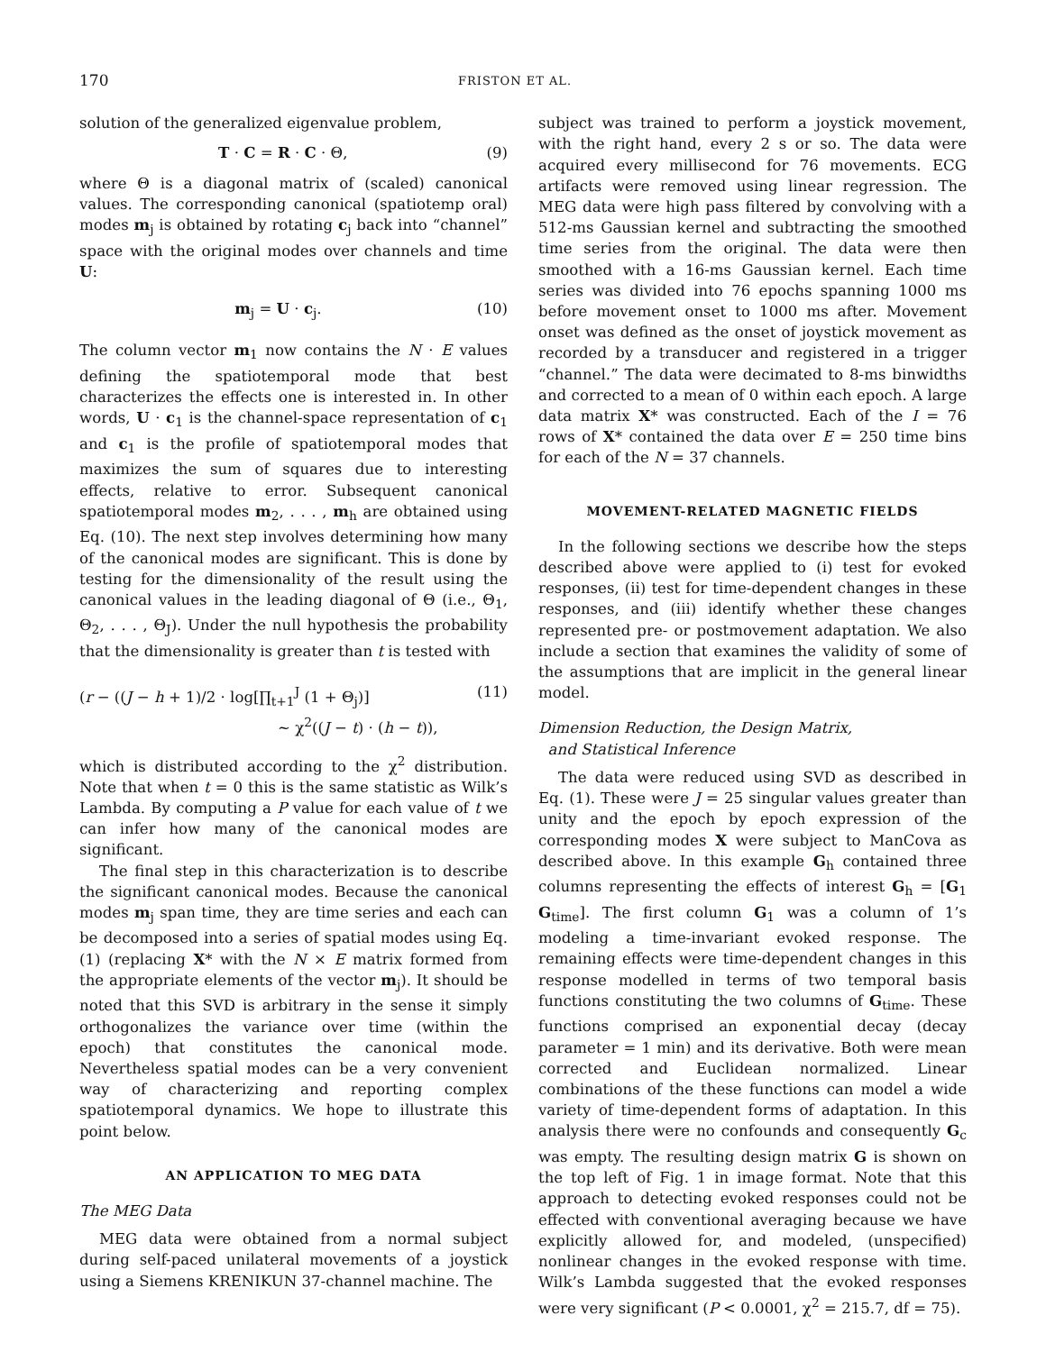170 FRISTON ET AL.
solution of the generalized eigenvalue problem,
T · C = R · C · Θ, (9)
where Θ is a diagonal matrix of (scaled) canonical values. The corresponding canonical (spatiotemp oral) modes m<sub>j</sub> is obtained by rotating c<sub>j</sub> back into “channel” space with the original modes over channels and time U:
m<sub>j</sub> = U · c<sub>j</sub>. (10)
The column vector m<sub>1</sub> now contains the N · E values defining the spatiotemporal mode that best characterizes the effects one is interested in. In other words, U · c<sub>1</sub> is the channel-space representation of c<sub>1</sub> and c<sub>1</sub> is the profile of spatiotemporal modes that maximizes the sum of squares due to interesting effects, relative to error. Subsequent canonical spatiotemporal modes m<sub>2</sub>, . . . , m<sub>h</sub> are obtained using Eq. (10). The next step involves determining how many of the canonical modes are significant. This is done by testing for the dimensionality of the result using the canonical values in the leading diagonal of Θ (i.e., Θ<sub>1</sub>, Θ<sub>2</sub>, . . . , Θ<sub>J</sub>). Under the null hypothesis the probability that the dimensionality is greater than t is tested with
(r − ((J − h + 1)/2 · log[∏<sub>t+1</sub><sup>J</sup> (1 + Θ<sub>j</sub>)]
∼ χ<sup>2</sup>((J − t) · (h − t)), (11)
which is distributed according to the χ<sup>2</sup> distribution. Note that when t = 0 this is the same statistic as Wilk’s Lambda. By computing a P value for each value of t we can infer how many of the canonical modes are significant.
The final step in this characterization is to describe the significant canonical modes. Because the canonical modes m<sub>j</sub> span time, they are time series and each can be decomposed into a series of spatial modes using Eq. (1) (replacing X* with the N × E matrix formed from the appropriate elements of the vector m<sub>j</sub>). It should be noted that this SVD is arbitrary in the sense it simply orthogonalizes the variance over time (within the epoch) that constitutes the canonical mode. Nevertheless spatial modes can be a very convenient way of characterizing and reporting complex spatiotemporal dynamics. We hope to illustrate this point below.
AN APPLICATION TO MEG DATA
The MEG Data
MEG data were obtained from a normal subject during self-paced unilateral movements of a joystick using a Siemens KRENIKUN 37-channel machine. The
subject was trained to perform a joystick movement, with the right hand, every 2 s or so. The data were acquired every millisecond for 76 movements. ECG artifacts were removed using linear regression. The MEG data were high pass filtered by convolving with a 512-ms Gaussian kernel and subtracting the smoothed time series from the original. The data were then smoothed with a 16-ms Gaussian kernel. Each time series was divided into 76 epochs spanning 1000 ms before movement onset to 1000 ms after. Movement onset was defined as the onset of joystick movement as recorded by a transducer and registered in a trigger “channel.” The data were decimated to 8-ms binwidths and corrected to a mean of 0 within each epoch. A large data matrix X* was constructed. Each of the I = 76 rows of X* contained the data over E = 250 time bins for each of the N = 37 channels.
MOVEMENT-RELATED MAGNETIC FIELDS
In the following sections we describe how the steps described above were applied to (i) test for evoked responses, (ii) test for time-dependent changes in these responses, and (iii) identify whether these changes represented pre- or postmovement adaptation. We also include a section that examines the validity of some of the assumptions that are implicit in the general linear model.
Dimension Reduction, the Design Matrix,
and Statistical Inference
The data were reduced using SVD as described in Eq. (1). These were J = 25 singular values greater than unity and the epoch by epoch expression of the corresponding modes X were subject to ManCova as described above. In this example G<sub>h</sub> contained three columns representing the effects of interest G<sub>h</sub> = [G<sub>1</sub> G<sub>time</sub>]. The first column G<sub>1</sub> was a column of 1’s modeling a time-invariant evoked response. The remaining effects were time-dependent changes in this response modelled in terms of two temporal basis functions constituting the two columns of G<sub>time</sub>. These functions comprised an exponential decay (decay parameter = 1 min) and its derivative. Both were mean corrected and Euclidean normalized. Linear combinations of the these functions can model a wide variety of time-dependent forms of adaptation. In this analysis there were no confounds and consequently G<sub>c</sub> was empty. The resulting design matrix G is shown on the top left of Fig. 1 in image format. Note that this approach to detecting evoked responses could not be effected with conventional averaging because we have explicitly allowed for, and modeled, (unspecified) nonlinear changes in the evoked response with time. Wilk’s Lambda suggested that the evoked responses were very significant (P < 0.0001, χ<sup>2</sup> = 215.7, df = 75).